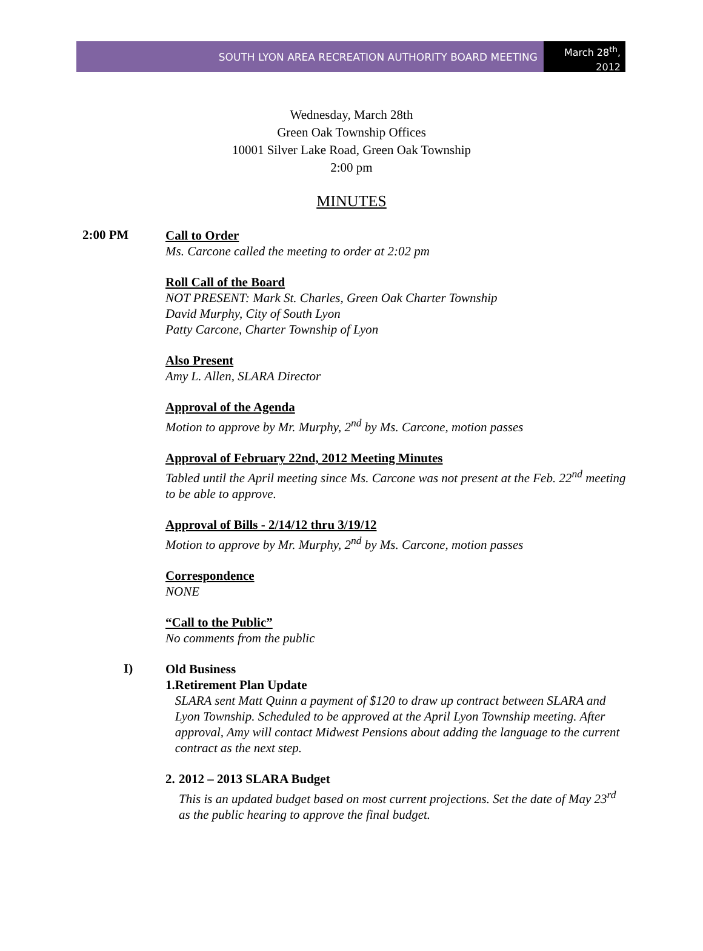SOUTH LYON AREA RECREATION AUTHORITY BOARD MEETING
March 28<sup>th</sup>,
2012
Wednesday, March 28th
Green Oak Township Offices
10001 Silver Lake Road, Green Oak Township
2:00 pm
MINUTES
2:00 PM
Call to Order
Ms. Carcone called the meeting to order at 2:02 pm
Roll Call of the Board
NOT PRESENT: Mark St. Charles, Green Oak Charter Township
David Murphy, City of South Lyon
Patty Carcone, Charter Township of Lyon
Also Present
Amy L. Allen, SLARA Director
Approval of the Agenda
Motion to approve by Mr. Murphy, 2<sup>nd</sup> by Ms. Carcone, motion passes
Approval of February 22nd, 2012 Meeting Minutes
Tabled until the April meeting since Ms. Carcone was not present at the Feb. 22<sup>nd</sup> meeting to be able to approve.
Approval of Bills - 2/14/12 thru 3/19/12
Motion to approve by Mr. Murphy, 2<sup>nd</sup> by Ms. Carcone, motion passes
Correspondence
NONE
“Call to the Public”
No comments from the public
I)
Old Business
1. Retirement Plan Update
SLARA sent Matt Quinn a payment of $120 to draw up contract between SLARA and Lyon Township. Scheduled to be approved at the April Lyon Township meeting. After approval, Amy will contact Midwest Pensions about adding the language to the current contract as the next step.
2. 2012 – 2013 SLARA Budget
This is an updated budget based on most current projections. Set the date of May 23<sup>rd</sup> as the public hearing to approve the final budget.